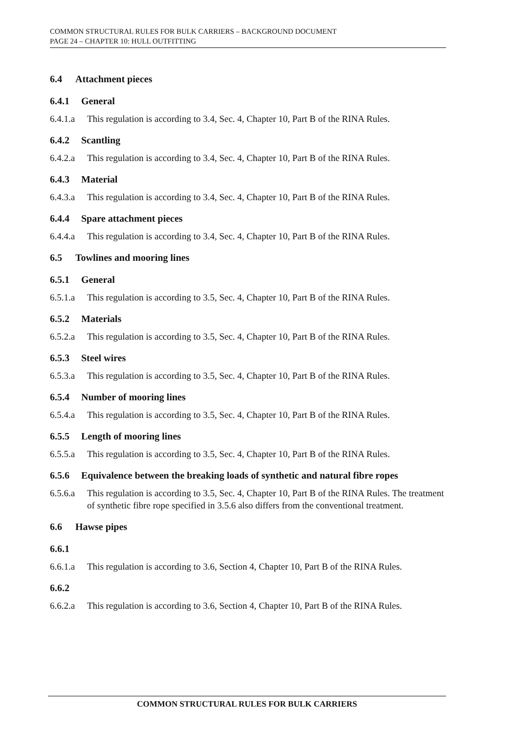COMMON STRUCTURAL RULES FOR BULK CARRIERS – BACKGROUND DOCUMENT
PAGE 24 – CHAPTER 10: HULL OUTFITTING
6.4 Attachment pieces
6.4.1 General
6.4.1.a This regulation is according to 3.4, Sec. 4, Chapter 10, Part B of the RINA Rules.
6.4.2 Scantling
6.4.2.a This regulation is according to 3.4, Sec. 4, Chapter 10, Part B of the RINA Rules.
6.4.3 Material
6.4.3.a This regulation is according to 3.4, Sec. 4, Chapter 10, Part B of the RINA Rules.
6.4.4 Spare attachment pieces
6.4.4.a This regulation is according to 3.4, Sec. 4, Chapter 10, Part B of the RINA Rules.
6.5 Towlines and mooring lines
6.5.1 General
6.5.1.a This regulation is according to 3.5, Sec. 4, Chapter 10, Part B of the RINA Rules.
6.5.2 Materials
6.5.2.a This regulation is according to 3.5, Sec. 4, Chapter 10, Part B of the RINA Rules.
6.5.3 Steel wires
6.5.3.a This regulation is according to 3.5, Sec. 4, Chapter 10, Part B of the RINA Rules.
6.5.4 Number of mooring lines
6.5.4.a This regulation is according to 3.5, Sec. 4, Chapter 10, Part B of the RINA Rules.
6.5.5 Length of mooring lines
6.5.5.a This regulation is according to 3.5, Sec. 4, Chapter 10, Part B of the RINA Rules.
6.5.6 Equivalence between the breaking loads of synthetic and natural fibre ropes
6.5.6.a This regulation is according to 3.5, Sec. 4, Chapter 10, Part B of the RINA Rules. The treatment of synthetic fibre rope specified in 3.5.6 also differs from the conventional treatment.
6.6 Hawse pipes
6.6.1
6.6.1.a This regulation is according to 3.6, Section 4, Chapter 10, Part B of the RINA Rules.
6.6.2
6.6.2.a This regulation is according to 3.6, Section 4, Chapter 10, Part B of the RINA Rules.
COMMON STRUCTURAL RULES FOR BULK CARRIERS